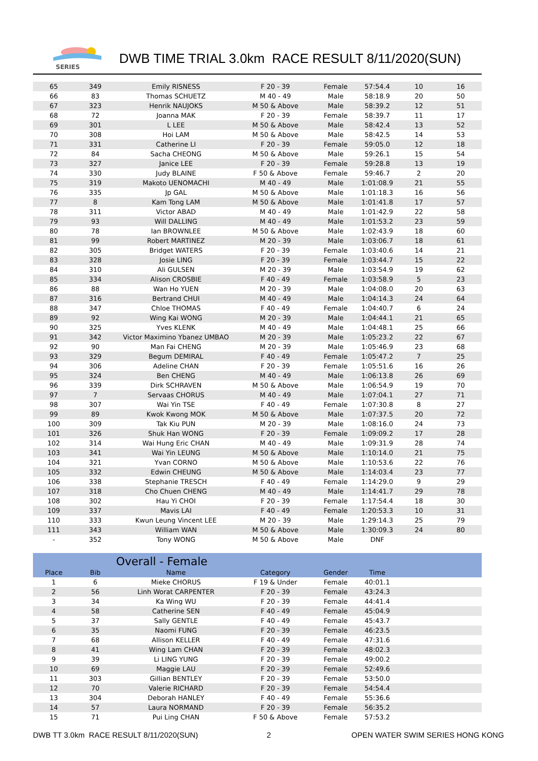SERIES
DWB TIME TRIAL 3.0km RACE RESULT 8/11/2020(SUN)
| 65 | 349 | Emily RISNESS | F 20 - 39 | Female | 57:54.4 | 10 | 16 |
| 66 | 83 | Thomas SCHUETZ | M 40 - 49 | Male | 58:18.9 | 20 | 50 |
| 67 | 323 | Henrik NAUJOKS | M 50 & Above | Male | 58:39.2 | 12 | 51 |
| 68 | 72 | Joanna MAK | F 20 - 39 | Female | 58:39.7 | 11 | 17 |
| 69 | 301 | L LEE | M 50 & Above | Male | 58:42.4 | 13 | 52 |
| 70 | 308 | Hoi LAM | M 50 & Above | Male | 58:42.5 | 14 | 53 |
| 71 | 331 | Catherine LI | F 20 - 39 | Female | 59:05.0 | 12 | 18 |
| 72 | 84 | Sacha CHEONG | M 50 & Above | Male | 59:26.1 | 15 | 54 |
| 73 | 327 | Janice LEE | F 20 - 39 | Female | 59:28.8 | 13 | 19 |
| 74 | 330 | Judy BLAINE | F 50 & Above | Female | 59:46.7 | 2 | 20 |
| 75 | 319 | Makoto UENOMACHI | M 40 - 49 | Male | 1:01:08.9 | 21 | 55 |
| 76 | 335 | Jp GAL | M 50 & Above | Male | 1:01:18.3 | 16 | 56 |
| 77 | 8 | Kam Tong LAM | M 50 & Above | Male | 1:01:41.8 | 17 | 57 |
| 78 | 311 | Victor ABAD | M 40 - 49 | Male | 1:01:42.9 | 22 | 58 |
| 79 | 93 | Will DALLING | M 40 - 49 | Male | 1:01:53.2 | 23 | 59 |
| 80 | 78 | Ian BROWNLEE | M 50 & Above | Male | 1:02:43.9 | 18 | 60 |
| 81 | 99 | Robert MARTINEZ | M 20 - 39 | Male | 1:03:06.7 | 18 | 61 |
| 82 | 305 | Bridget WATERS | F 20 - 39 | Female | 1:03:40.6 | 14 | 21 |
| 83 | 328 | Josie LING | F 20 - 39 | Female | 1:03:44.7 | 15 | 22 |
| 84 | 310 | Ali GULSEN | M 20 - 39 | Male | 1:03:54.9 | 19 | 62 |
| 85 | 334 | Alison CROSBIE | F 40 - 49 | Female | 1:03:58.9 | 5 | 23 |
| 86 | 88 | Wan Ho YUEN | M 20 - 39 | Male | 1:04:08.0 | 20 | 63 |
| 87 | 316 | Bertrand CHUI | M 40 - 49 | Male | 1:04:14.3 | 24 | 64 |
| 88 | 347 | Chloe THOMAS | F 40 - 49 | Female | 1:04:40.7 | 6 | 24 |
| 89 | 92 | Wing Kai WONG | M 20 - 39 | Male | 1:04:44.1 | 21 | 65 |
| 90 | 325 | Yves KLENK | M 40 - 49 | Male | 1:04:48.1 | 25 | 66 |
| 91 | 342 | Victor Maximino Ybanez UMBAO | M 20 - 39 | Male | 1:05:23.2 | 22 | 67 |
| 92 | 90 | Man Fai CHENG | M 20 - 39 | Male | 1:05:46.9 | 23 | 68 |
| 93 | 329 | Begum DEMIRAL | F 40 - 49 | Female | 1:05:47.2 | 7 | 25 |
| 94 | 306 | Adeline CHAN | F 20 - 39 | Female | 1:05:51.6 | 16 | 26 |
| 95 | 324 | Ben CHENG | M 40 - 49 | Male | 1:06:13.8 | 26 | 69 |
| 96 | 339 | Dirk SCHRAVEN | M 50 & Above | Male | 1:06:54.9 | 19 | 70 |
| 97 | 7 | Servaas CHORUS | M 40 - 49 | Male | 1:07:04.1 | 27 | 71 |
| 98 | 307 | Wai Yin TSE | F 40 - 49 | Female | 1:07:30.8 | 8 | 27 |
| 99 | 89 | Kwok Kwong MOK | M 50 & Above | Male | 1:07:37.5 | 20 | 72 |
| 100 | 309 | Tak Kiu PUN | M 20 - 39 | Male | 1:08:16.0 | 24 | 73 |
| 101 | 326 | Shuk Han WONG | F 20 - 39 | Female | 1:09:09.2 | 17 | 28 |
| 102 | 314 | Wai Hung Eric CHAN | M 40 - 49 | Male | 1:09:31.9 | 28 | 74 |
| 103 | 341 | Wai Yin LEUNG | M 50 & Above | Male | 1:10:14.0 | 21 | 75 |
| 104 | 321 | Yvan CORNO | M 50 & Above | Male | 1:10:53.6 | 22 | 76 |
| 105 | 332 | Edwin CHEUNG | M 50 & Above | Male | 1:14:03.4 | 23 | 77 |
| 106 | 338 | Stephanie TRESCH | F 40 - 49 | Female | 1:14:29.0 | 9 | 29 |
| 107 | 318 | Cho Chuen CHENG | M 40 - 49 | Male | 1:14:41.7 | 29 | 78 |
| 108 | 302 | Hau Yi CHOI | F 20 - 39 | Female | 1:17:54.4 | 18 | 30 |
| 109 | 337 | Mavis LAI | F 40 - 49 | Female | 1:20:53.3 | 10 | 31 |
| 110 | 333 | Kwun Leung Vincent LEE | M 20 - 39 | Male | 1:29:14.3 | 25 | 79 |
| 111 | 343 | William WAN | M 50 & Above | Male | 1:30:09.3 | 24 | 80 |
| - | 352 | Tony WONG | M 50 & Above | Male | DNF | | |
| | | Overall - Female | | | | | |
| Place | Bib | Name | Category | Gender | Time | | |
| 1 | 6 | Mieke CHORUS | F 19 & Under | Female | 40:01.1 | | |
| 2 | 56 | Linh Worat CARPENTER | F 20 - 39 | Female | 43:24.3 | | |
| 3 | 34 | Ka Wing WU | F 20 - 39 | Female | 44:41.4 | | |
| 4 | 58 | Catherine SEN | F 40 - 49 | Female | 45:04.9 | | |
| 5 | 37 | Sally GENTLE | F 40 - 49 | Female | 45:43.7 | | |
| 6 | 35 | Naomi FUNG | F 20 - 39 | Female | 46:23.5 | | |
| 7 | 68 | Allison KELLER | F 40 - 49 | Female | 47:31.6 | | |
| 8 | 41 | Wing Lam CHAN | F 20 - 39 | Female | 48:02.3 | | |
| 9 | 39 | Li LING YUNG | F 20 - 39 | Female | 49:00.2 | | |
| 10 | 69 | Maggie LAU | F 20 - 39 | Female | 52:49.6 | | |
| 11 | 303 | Gillian BENTLEY | F 20 - 39 | Female | 53:50.0 | | |
| 12 | 70 | Valerie RICHARD | F 20 - 39 | Female | 54:54.4 | | |
| 13 | 304 | Deborah HANLEY | F 40 - 49 | Female | 55:36.6 | | |
| 14 | 57 | Laura NORMAND | F 20 - 39 | Female | 56:35.2 | | |
| 15 | 71 | Pui Ling CHAN | F 50 & Above | Female | 57:53.2 | | |
DWB TT 3.0km RACE RESULT 8/11/2020(SUN)
2
OPEN WATER SWIM SERIES HONG KONG